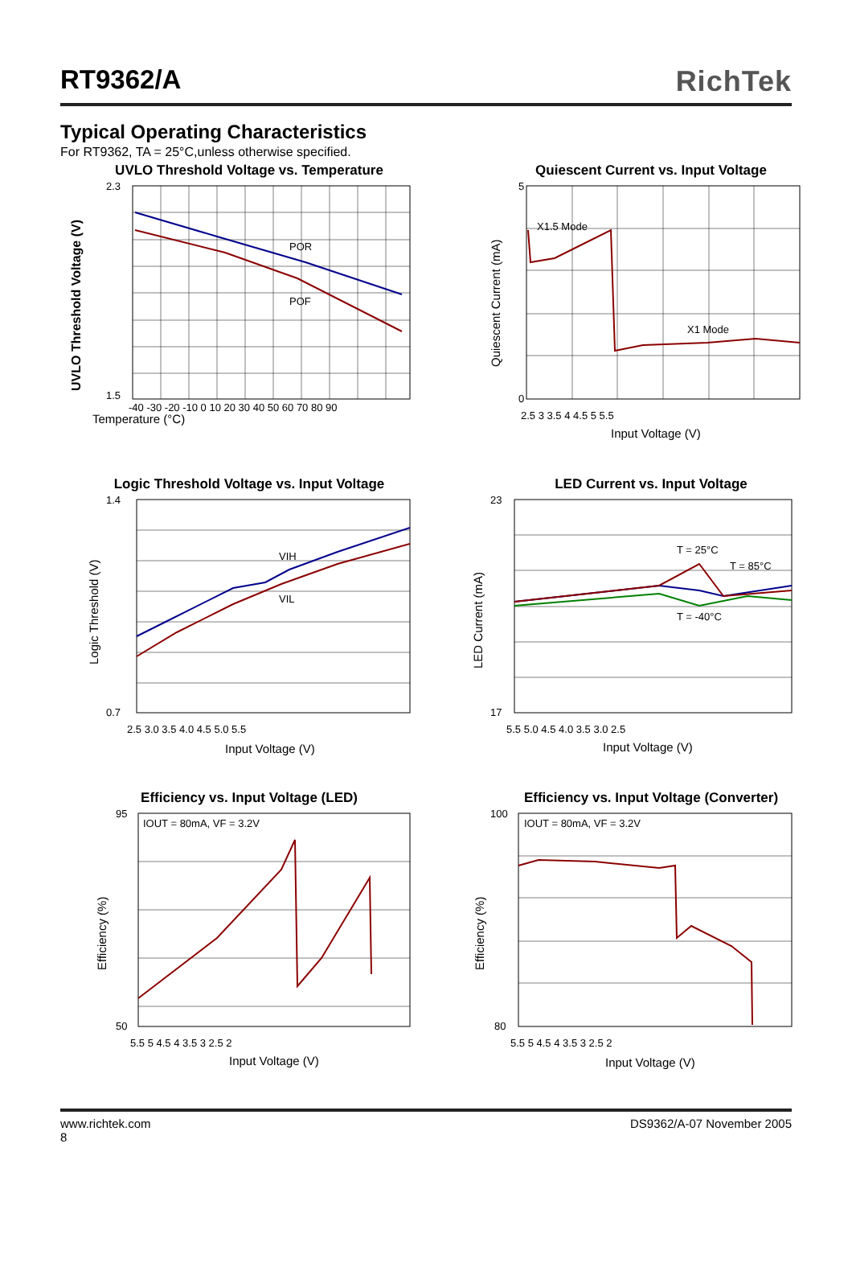RT9362/A RichTek
Typical Operating Characteristics
For RT9362, TA = 25°C,unless otherwise specified.
UVLO Threshold Voltage vs. Temperature
POR
POF
Temperature (°C)
2.3
1.5
-40 -30 -20 -10 0 10 20 30 40 50 60 70 80 90
UVLO Threshold Voltage (V)
Quiescent Current vs. Input Voltage
X1.5 Mode
X1 Mode
5
0
2.5 3 3.5 4 4.5 5 5.5
Input Voltage (V)
Quiescent Current (mA)
Logic Threshold Voltage vs. Input Voltage
VIH
VIL
1.4
0.7
2.5 3.0 3.5 4.0 4.5 5.0 5.5
Input Voltage (V)
Logic Threshold (V)
LED Current vs. Input Voltage
T = 25°C
T = 85°C
T = -40°C
23
17
5.5 5.0 4.5 4.0 3.5 3.0 2.5
Input Voltage (V)
LED Current (mA)
Efficiency vs. Input Voltage (LED)
IOUT = 80mA, VF = 3.2V
95
50
5.5 5 4.5 4 3.5 3 2.5 2
Input Voltage (V)
Efficiency (%)
Efficiency vs. Input Voltage (Converter)
IOUT = 80mA, VF = 3.2V
100
80
5.5 5 4.5 4 3.5 3 2.5 2
Input Voltage (V)
Efficiency (%)
www.richtek.com
8 DS9362/A-07 November 2005